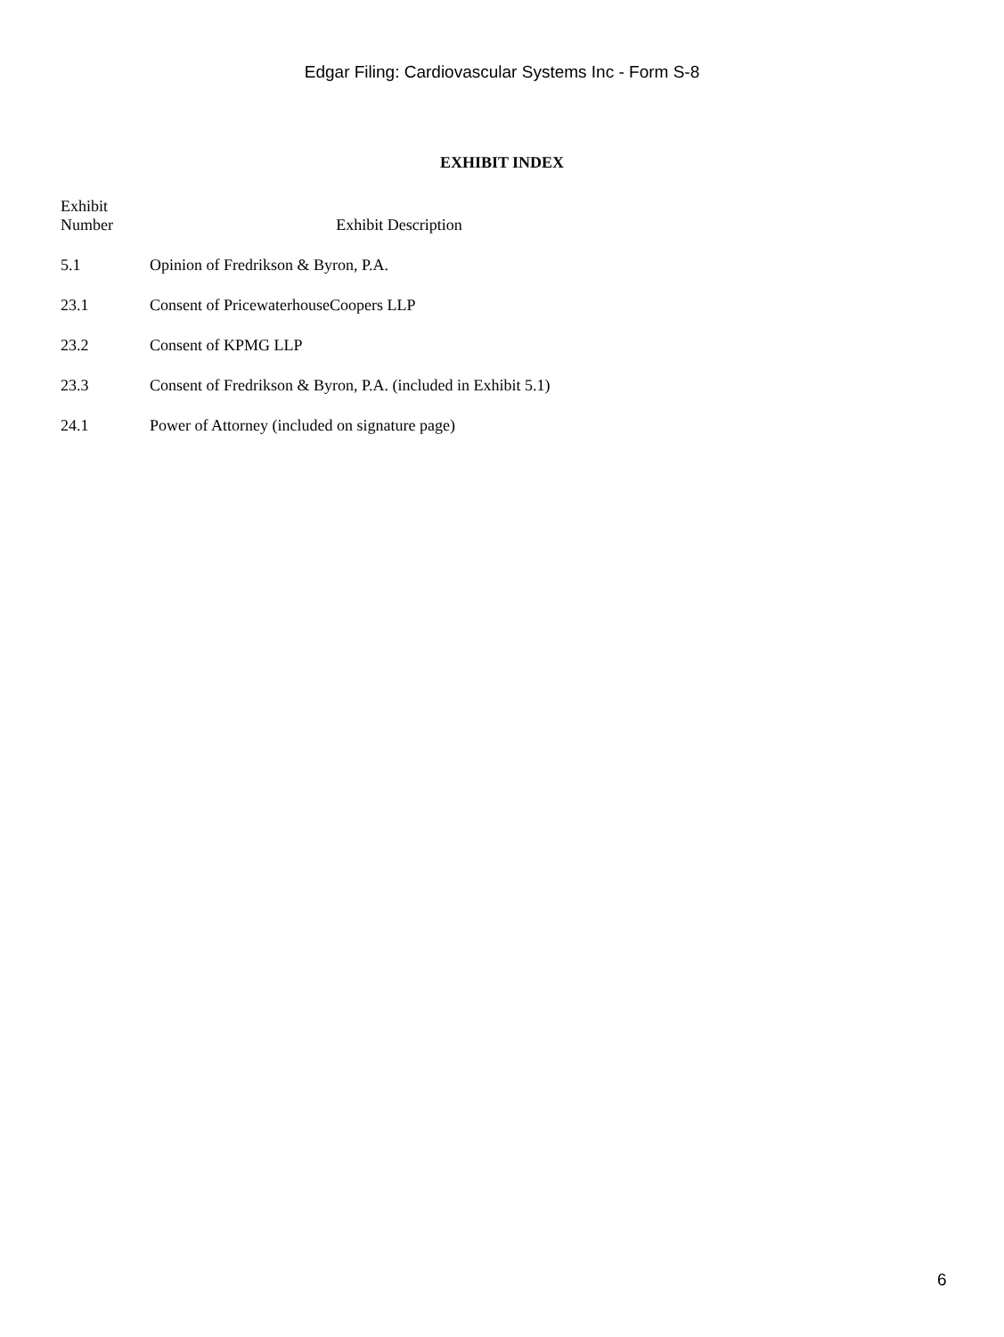Edgar Filing: Cardiovascular Systems Inc - Form S-8
EXHIBIT INDEX
| Exhibit Number | Exhibit Description |
| --- | --- |
| 5.1 | Opinion of Fredrikson & Byron, P.A. |
| 23.1 | Consent of PricewaterhouseCoopers LLP |
| 23.2 | Consent of KPMG LLP |
| 23.3 | Consent of Fredrikson & Byron, P.A. (included in Exhibit 5.1) |
| 24.1 | Power of Attorney (included on signature page) |
6